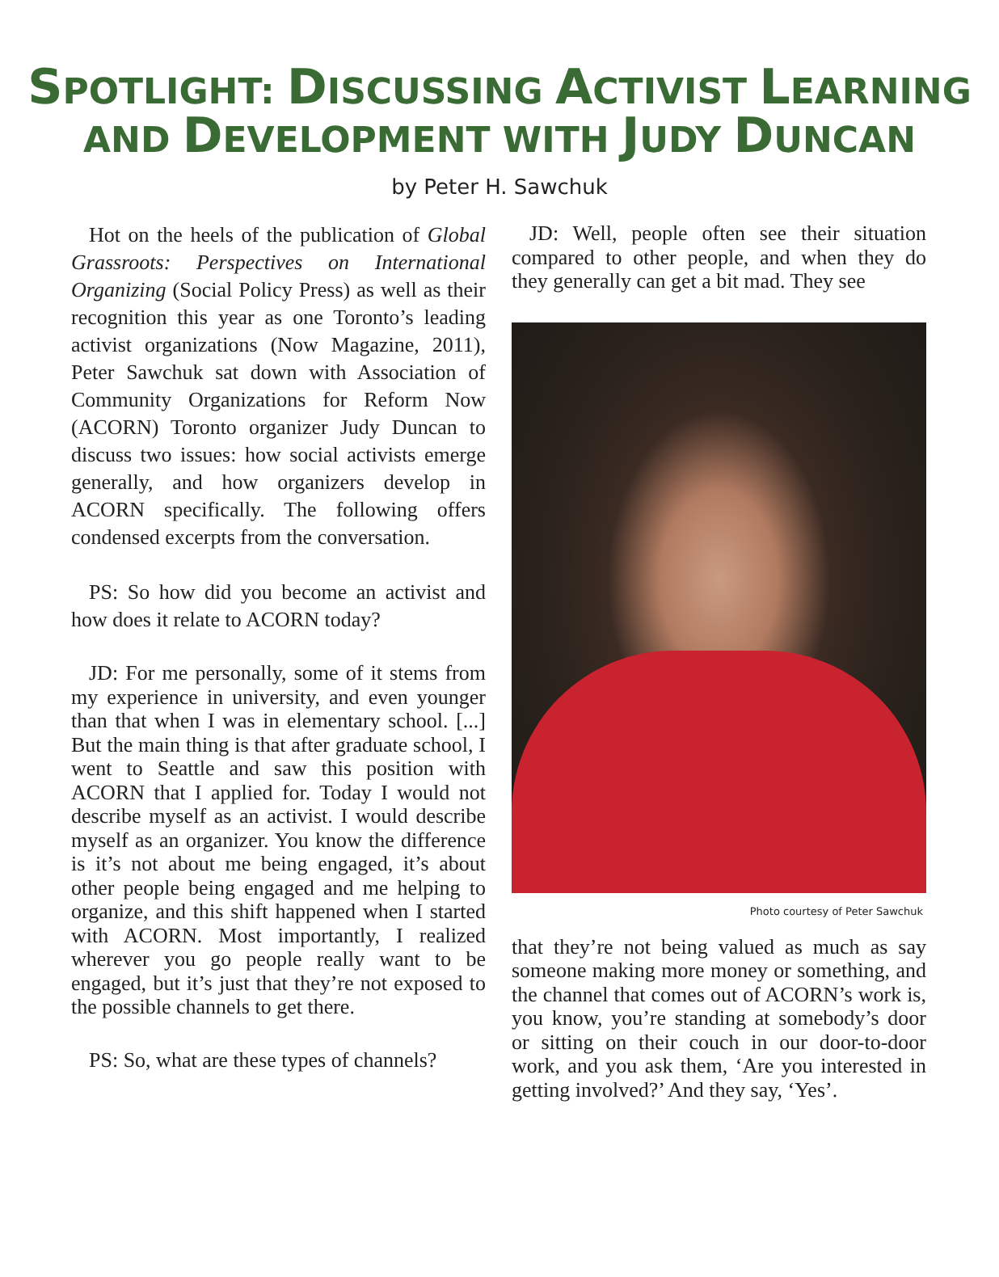SPOTLIGHT: DISCUSSING ACTIVIST LEARNING
AND DEVELOPMENT WITH JUDY DUNCAN
by Peter H. Sawchuk
Hot on the heels of the publication of Global Grassroots: Perspectives on International Organizing (Social Policy Press) as well as their recognition this year as one Toronto’s leading activist organizations (Now Magazine, 2011), Peter Sawchuk sat down with Association of Community Organizations for Reform Now (ACORN) Toronto organizer Judy Duncan to discuss two issues: how social activists emerge generally, and how organizers develop in ACORN specifically. The following offers condensed excerpts from the conversation.
PS: So how did you become an activist and how does it relate to ACORN today?
JD: For me personally, some of it stems from my experience in university, and even younger than that when I was in elementary school. [...] But the main thing is that after graduate school, I went to Seattle and saw this position with ACORN that I applied for. Today I would not describe myself as an activist. I would describe myself as an organizer. You know the difference is it’s not about me being engaged, it’s about other people being engaged and me helping to organize, and this shift happened when I started with ACORN. Most importantly, I realized wherever you go people really want to be engaged, but it’s just that they’re not exposed to the possible channels to get there.
PS: So, what are these types of channels?
JD: Well, people often see their situation compared to other people, and when they do they generally can get a bit mad. They see
Photo courtesy of Peter Sawchuk
that they’re not being valued as much as say someone making more money or something, and the channel that comes out of ACORN’s work is, you know, you’re standing at somebody’s door or sitting on their couch in our door-to-door work, and you ask them, ‘Are you interested in getting involved?’ And they say, ‘Yes’.